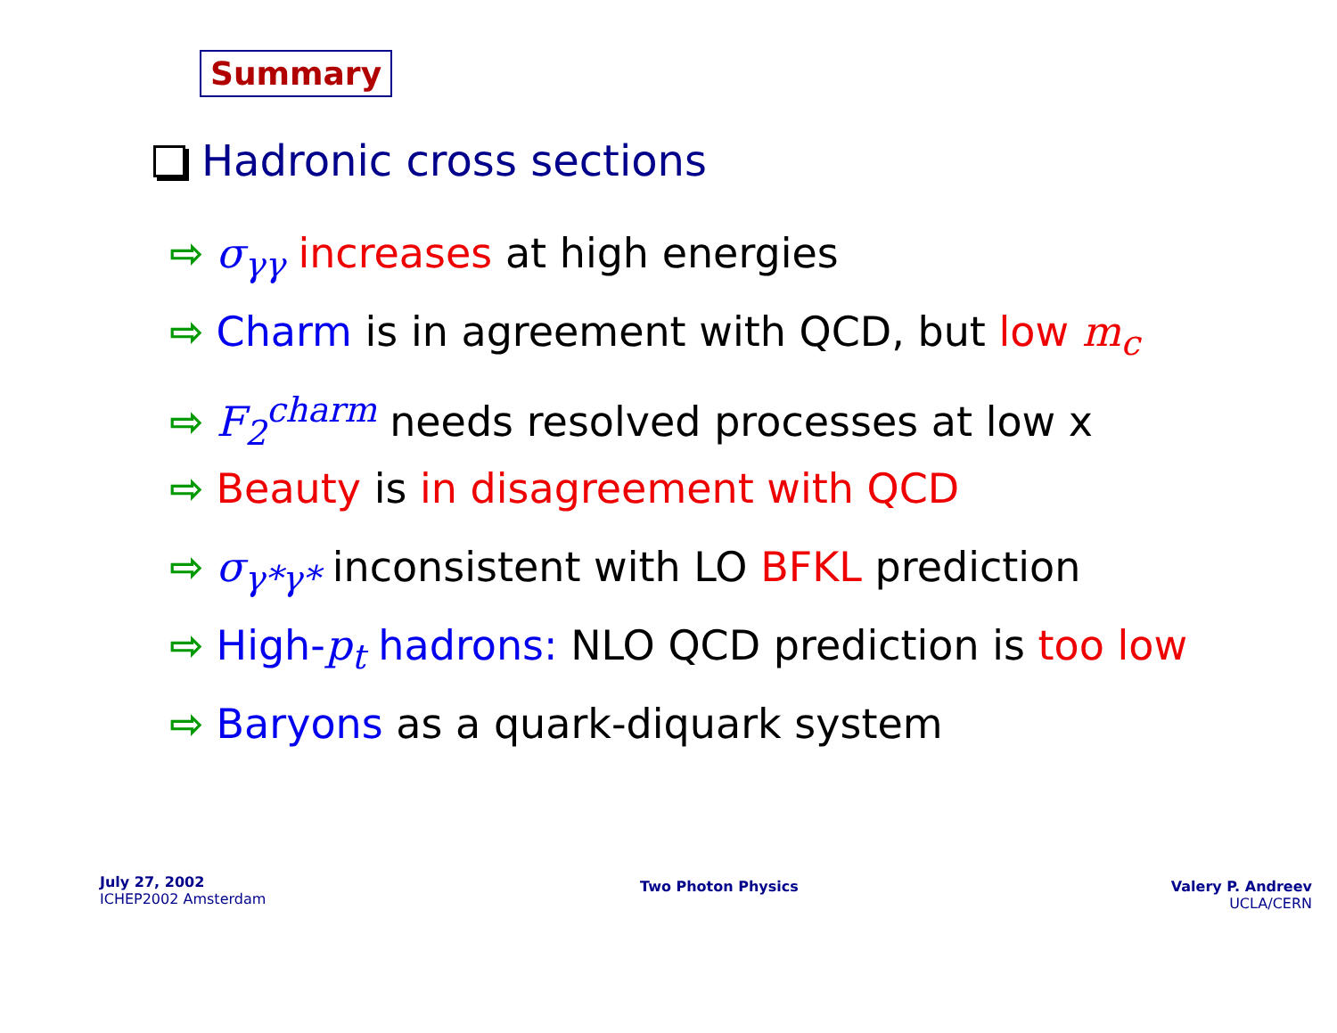Summary
Hadronic cross sections
⇨ σ<sub>γγ</sub> increases at high energies
⇨ Charm is in agreement with QCD, but low m<sub>c</sub>
⇨ F<sub>2</sub><sup>charm</sup> needs resolved processes at low x
⇨ Beauty is in disagreement with QCD
⇨ σ<sub>γ*γ*</sub> inconsistent with LO BFKL prediction
⇨ High-p<sub>t</sub> hadrons: NLO QCD prediction is too low
⇨ Baryons as a quark-diquark system
July 27, 2002
ICHEP2002 Amsterdam
Two Photon Physics
Valery P. Andreev
UCLA/CERN